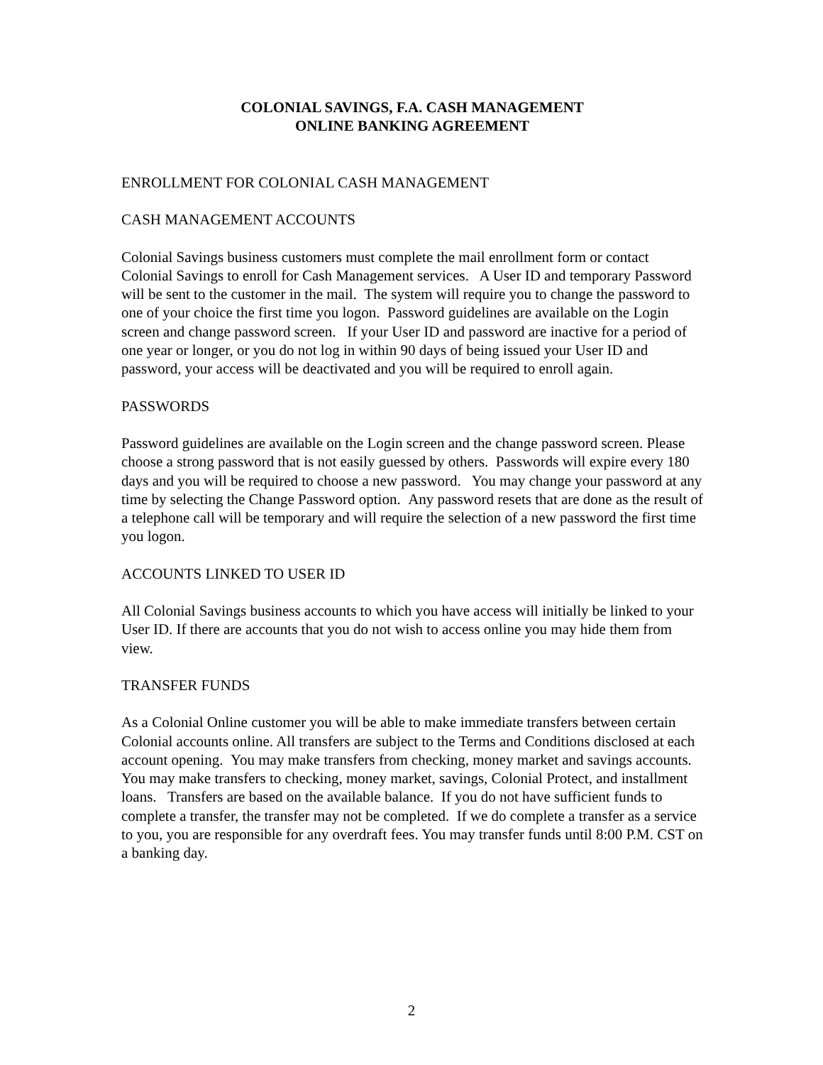COLONIAL SAVINGS, F.A. CASH MANAGEMENT
ONLINE BANKING AGREEMENT
ENROLLMENT FOR COLONIAL CASH MANAGEMENT
CASH MANAGEMENT ACCOUNTS
Colonial Savings business customers must complete the mail enrollment form or contact Colonial Savings to enroll for Cash Management services. A User ID and temporary Password will be sent to the customer in the mail. The system will require you to change the password to one of your choice the first time you logon. Password guidelines are available on the Login screen and change password screen. If your User ID and password are inactive for a period of one year or longer, or you do not log in within 90 days of being issued your User ID and password, your access will be deactivated and you will be required to enroll again.
PASSWORDS
Password guidelines are available on the Login screen and the change password screen. Please choose a strong password that is not easily guessed by others. Passwords will expire every 180 days and you will be required to choose a new password. You may change your password at any time by selecting the Change Password option. Any password resets that are done as the result of a telephone call will be temporary and will require the selection of a new password the first time you logon.
ACCOUNTS LINKED TO USER ID
All Colonial Savings business accounts to which you have access will initially be linked to your User ID. If there are accounts that you do not wish to access online you may hide them from view.
TRANSFER FUNDS
As a Colonial Online customer you will be able to make immediate transfers between certain Colonial accounts online. All transfers are subject to the Terms and Conditions disclosed at each account opening. You may make transfers from checking, money market and savings accounts. You may make transfers to checking, money market, savings, Colonial Protect, and installment loans. Transfers are based on the available balance. If you do not have sufficient funds to complete a transfer, the transfer may not be completed. If we do complete a transfer as a service to you, you are responsible for any overdraft fees. You may transfer funds until 8:00 P.M. CST on a banking day.
2